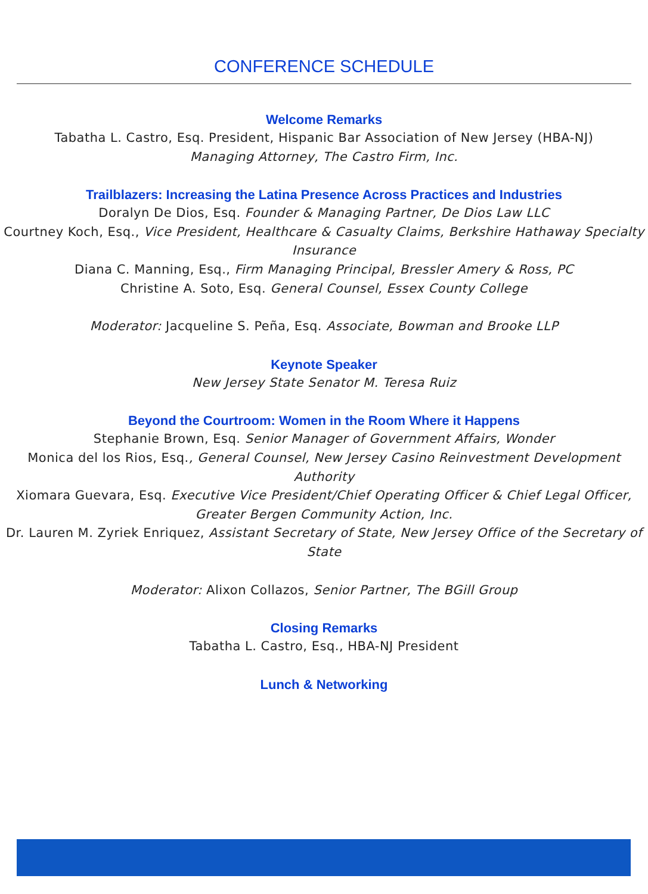CONFERENCE SCHEDULE
Welcome Remarks
Tabatha L. Castro, Esq. President, Hispanic Bar Association of New Jersey (HBA-NJ)
Managing Attorney, The Castro Firm, Inc.
Trailblazers: Increasing the Latina Presence Across Practices and Industries
Doralyn De Dios, Esq. Founder & Managing Partner, De Dios Law LLC
Courtney Koch, Esq., Vice President, Healthcare & Casualty Claims, Berkshire Hathaway Specialty Insurance
Diana C. Manning, Esq., Firm Managing Principal, Bressler Amery & Ross, PC
Christine A. Soto, Esq. General Counsel, Essex County College
Moderator: Jacqueline S. Peña, Esq. Associate, Bowman and Brooke LLP
Keynote Speaker
New Jersey State Senator M. Teresa Ruiz
Beyond the Courtroom: Women in the Room Where it Happens
Stephanie Brown, Esq. Senior Manager of Government Affairs, Wonder
Monica del los Rios, Esq., General Counsel, New Jersey Casino Reinvestment Development Authority
Xiomara Guevara, Esq. Executive Vice President/Chief Operating Officer & Chief Legal Officer, Greater Bergen Community Action, Inc.
Dr. Lauren M. Zyriek Enriquez, Assistant Secretary of State, New Jersey Office of the Secretary of State
Moderator: Alixon Collazos, Senior Partner, The BGill Group
Closing Remarks
Tabatha L. Castro, Esq., HBA-NJ President
Lunch & Networking